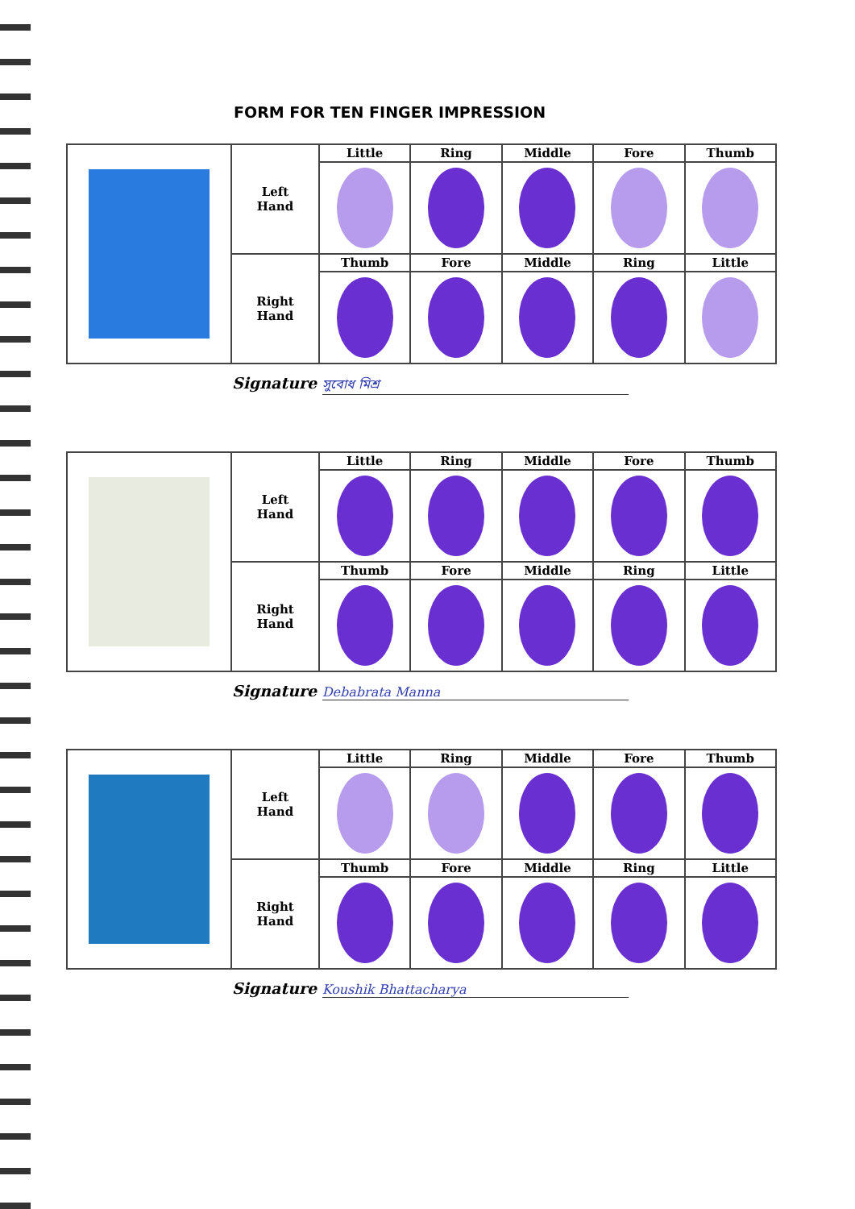FORM FOR TEN FINGER IMPRESSION
| | Left Hand | Little | Ring | Middle | Fore | Thumb |
| | Right Hand | Thumb | Fore | Middle | Ring | Little |
Signature সুবোধ মিশ্র
| | Left Hand | Little | Ring | Middle | Fore | Thumb |
| | Right Hand | Thumb | Fore | Middle | Ring | Little |
Signature Debabrata Manna
| | Left Hand | Little | Ring | Middle | Fore | Thumb |
| | Right Hand | Thumb | Fore | Middle | Ring | Little |
Signature Koushik Bhattacharya